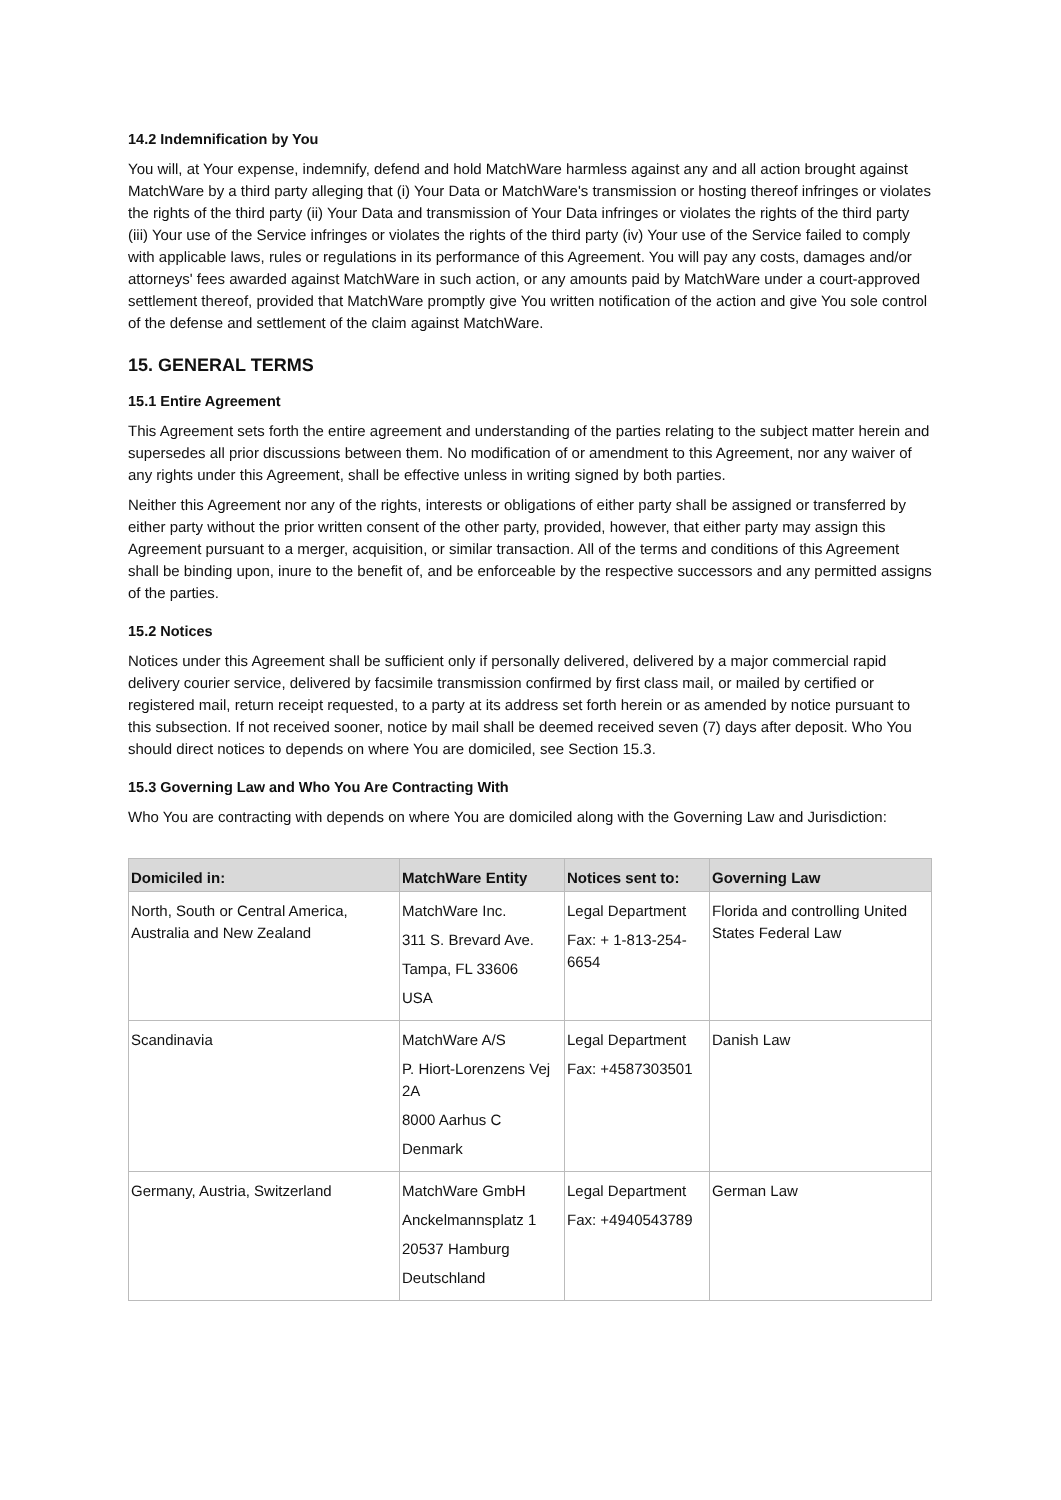14.2 Indemnification by You
You will, at Your expense, indemnify, defend and hold MatchWare harmless against any and all action brought against MatchWare by a third party alleging that (i) Your Data or MatchWare's transmission or hosting thereof infringes or violates the rights of the third party (ii) Your Data and transmission of Your Data infringes or violates the rights of the third party (iii) Your use of the Service infringes or violates the rights of the third party (iv) Your use of the Service failed to comply with applicable laws, rules or regulations in its performance of this Agreement. You will pay any costs, damages and/or attorneys' fees awarded against MatchWare in such action, or any amounts paid by MatchWare under a court-approved settlement thereof, provided that MatchWare promptly give You written notification of the action and give You sole control of the defense and settlement of the claim against MatchWare.
15. GENERAL TERMS
15.1 Entire Agreement
This Agreement sets forth the entire agreement and understanding of the parties relating to the subject matter herein and supersedes all prior discussions between them. No modification of or amendment to this Agreement, nor any waiver of any rights under this Agreement, shall be effective unless in writing signed by both parties.
Neither this Agreement nor any of the rights, interests or obligations of either party shall be assigned or transferred by either party without the prior written consent of the other party, provided, however, that either party may assign this Agreement pursuant to a merger, acquisition, or similar transaction. All of the terms and conditions of this Agreement shall be binding upon, inure to the benefit of, and be enforceable by the respective successors and any permitted assigns of the parties.
15.2 Notices
Notices under this Agreement shall be sufficient only if personally delivered, delivered by a major commercial rapid delivery courier service, delivered by facsimile transmission confirmed by first class mail, or mailed by certified or registered mail, return receipt requested, to a party at its address set forth herein or as amended by notice pursuant to this subsection. If not received sooner, notice by mail shall be deemed received seven (7) days after deposit. Who You should direct notices to depends on where You are domiciled, see Section 15.3.
15.3 Governing Law and Who You Are Contracting With
Who You are contracting with depends on where You are domiciled along with the Governing Law and Jurisdiction:
| Domiciled in: | MatchWare Entity | Notices sent to: | Governing Law |
| --- | --- | --- | --- |
| North, South or Central America, Australia and New Zealand | MatchWare Inc. 311 S. Brevard Ave. Tampa, FL 33606 USA | Legal Department Fax: + 1-813-254-6654 | Florida and controlling United States Federal Law |
| Scandinavia | MatchWare A/S P. Hiort-Lorenzens Vej 2A 8000 Aarhus C Denmark | Legal Department Fax: +4587303501 | Danish Law |
| Germany, Austria, Switzerland | MatchWare GmbH Anckelmannsplatz 1 20537 Hamburg Deutschland | Legal Department Fax: +4940543789 | German Law |